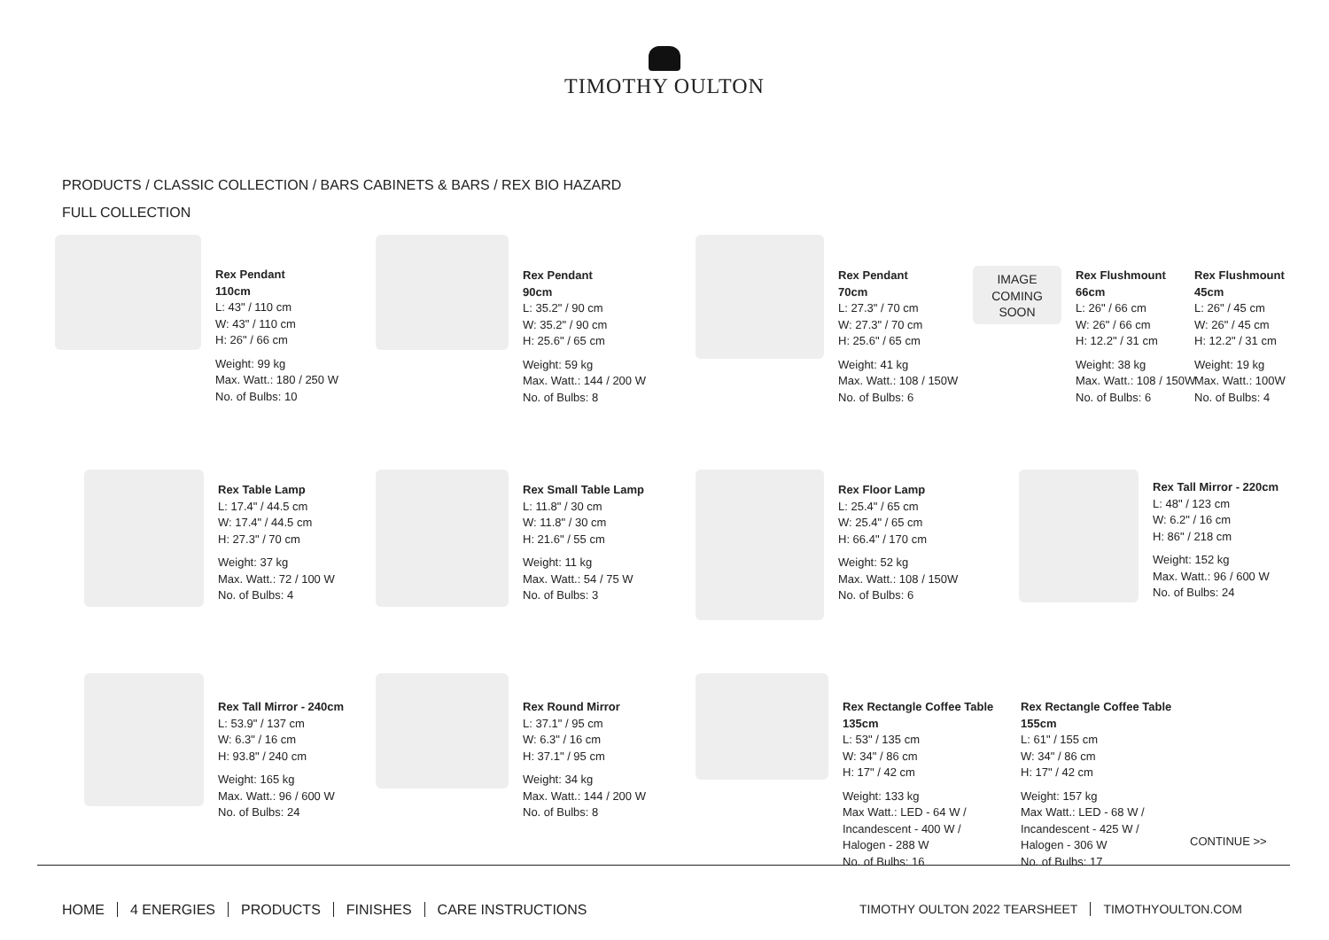TIMOTHY OULTON
PRODUCTS / CLASSIC COLLECTION / BARS CABINETS & BARS / REX BIO HAZARD
FULL COLLECTION
Rex Pendant
110cm
L: 43" / 110 cm
W: 43" / 110 cm
H: 26" / 66 cm
Weight: 99 kg
Max. Watt.: 180 / 250 W
No. of Bulbs: 10
Rex Pendant
90cm
L: 35.2" / 90 cm
W: 35.2" / 90 cm
H: 25.6" / 65 cm
Weight: 59 kg
Max. Watt.: 144 / 200 W
No. of Bulbs: 8
Rex Pendant
70cm
L: 27.3" / 70 cm
W: 27.3" / 70 cm
H: 25.6" / 65 cm
Weight: 41 kg
Max. Watt.: 108 / 150W
No. of Bulbs: 6
IMAGE
COMING
SOON
Rex Flushmount
66cm
L: 26" / 66 cm
W: 26" / 66 cm
H: 12.2" / 31 cm
Weight: 38 kg
Max. Watt.: 108 / 150W
No. of Bulbs: 6
Rex Flushmount
45cm
L: 26" / 45 cm
W: 26" / 45 cm
H: 12.2" / 31 cm
Weight: 19 kg
Max. Watt.: 100W
No. of Bulbs: 4
Rex Table Lamp
L: 17.4" / 44.5 cm
W: 17.4" / 44.5 cm
H: 27.3" / 70 cm
Weight: 37 kg
Max. Watt.: 72 / 100 W
No. of Bulbs: 4
Rex Small Table Lamp
L: 11.8" / 30 cm
W: 11.8" / 30 cm
H: 21.6" / 55 cm
Weight: 11 kg
Max. Watt.: 54 / 75 W
No. of Bulbs: 3
Rex Floor Lamp
L: 25.4" / 65 cm
W: 25.4" / 65 cm
H: 66.4" / 170 cm
Weight: 52 kg
Max. Watt.: 108 / 150W
No. of Bulbs: 6
Rex Tall Mirror - 220cm
L: 48" / 123 cm
W: 6.2" / 16 cm
H: 86" / 218 cm
Weight: 152 kg
Max. Watt.: 96 / 600 W
No. of Bulbs: 24
Rex Tall Mirror - 240cm
L: 53.9" / 137 cm
W: 6.3" / 16 cm
H: 93.8" / 240 cm
Weight: 165 kg
Max. Watt.: 96 / 600 W
No. of Bulbs: 24
Rex Round Mirror
L: 37.1" / 95 cm
W: 6.3" / 16 cm
H: 37.1" / 95 cm
Weight: 34 kg
Max. Watt.: 144 / 200 W
No. of Bulbs: 8
Rex Rectangle Coffee Table
135cm
L: 53" / 135 cm
W: 34" / 86 cm
H: 17" / 42 cm
Weight: 133 kg
Max Watt.: LED - 64 W /
Incandescent - 400 W /
Halogen - 288 W
No. of Bulbs: 16
Rex Rectangle Coffee Table
155cm
L: 61" / 155 cm
W: 34" / 86 cm
H: 17" / 42 cm
Weight: 157 kg
Max Watt.: LED - 68 W /
Incandescent - 425 W /
Halogen - 306 W
No. of Bulbs: 17
CONTINUE >>
HOME 4 ENERGIES PRODUCTS FINISHES CARE INSTRUCTIONS
TIMOTHY OULTON 2022 TEARSHEET TIMOTHYOULTON.COM